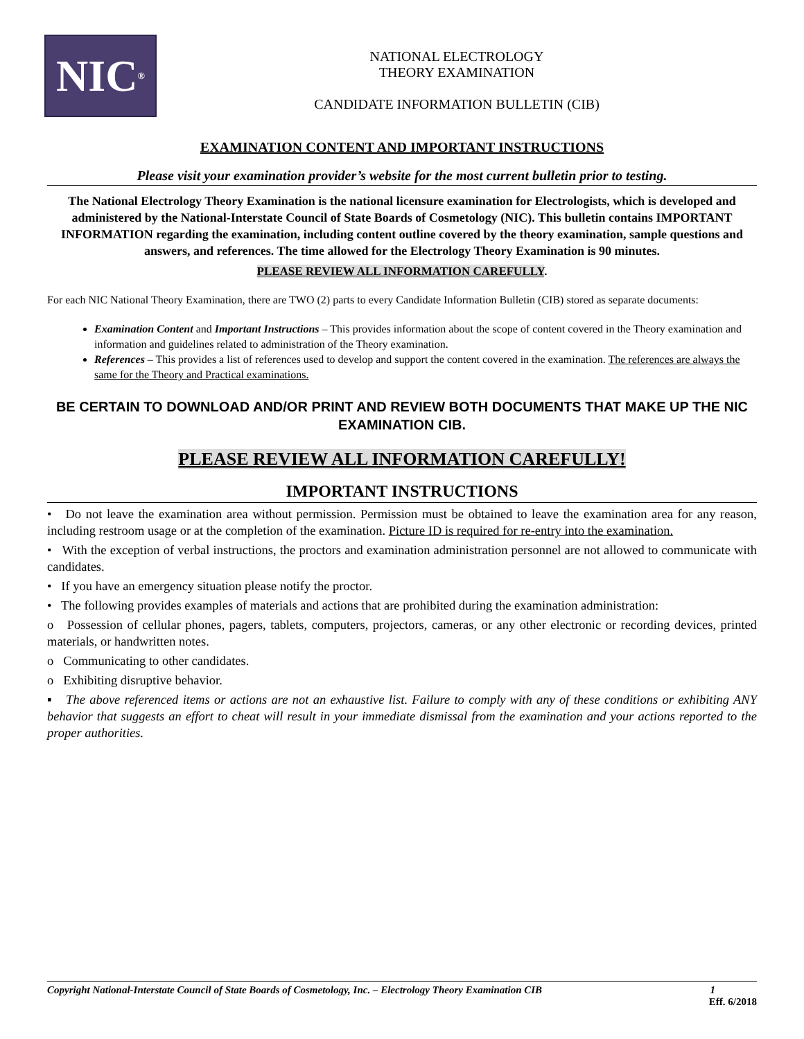NIC<sup>®</sup>
NATIONAL ELECTROLOGY
THEORY EXAMINATION
CANDIDATE INFORMATION BULLETIN (CIB)
EXAMINATION CONTENT AND IMPORTANT INSTRUCTIONS
Please visit your examination provider’s website for the most current bulletin prior to testing.
The National Electrology Theory Examination is the national licensure examination for Electrologists, which is developed and administered by the National-Interstate Council of State Boards of Cosmetology (NIC). This bulletin contains IMPORTANT INFORMATION regarding the examination, including content outline covered by the theory examination, sample questions and answers, and references. The time allowed for the Electrology Theory Examination is 90 minutes.
PLEASE REVIEW ALL INFORMATION CAREFULLY.
For each NIC National Theory Examination, there are TWO (2) parts to every Candidate Information Bulletin (CIB) stored as separate documents:
Examination Content and Important Instructions – This provides information about the scope of content covered in the Theory examination and information and guidelines related to administration of the Theory examination.
References – This provides a list of references used to develop and support the content covered in the examination. The references are always the same for the Theory and Practical examinations.
BE CERTAIN TO DOWNLOAD AND/OR PRINT AND REVIEW BOTH DOCUMENTS THAT MAKE UP THE NIC EXAMINATION CIB.
PLEASE REVIEW ALL INFORMATION CAREFULLY!
IMPORTANT INSTRUCTIONS
• Do not leave the examination area without permission. Permission must be obtained to leave the examination area for any reason, including restroom usage or at the completion of the examination. Picture ID is required for re-entry into the examination.
• With the exception of verbal instructions, the proctors and examination administration personnel are not allowed to communicate with candidates.
• If you have an emergency situation please notify the proctor.
• The following provides examples of materials and actions that are prohibited during the examination administration:
o Possession of cellular phones, pagers, tablets, computers, projectors, cameras, or any other electronic or recording devices, printed materials, or handwritten notes.
o Communicating to other candidates.
o Exhibiting disruptive behavior.
▪ The above referenced items or actions are not an exhaustive list. Failure to comply with any of these conditions or exhibiting ANY behavior that suggests an effort to cheat will result in your immediate dismissal from the examination and your actions reported to the proper authorities.
Copyright National-Interstate Council of State Boards of Cosmetology, Inc. – Electrology Theory Examination CIB 1
Eff. 6/2018